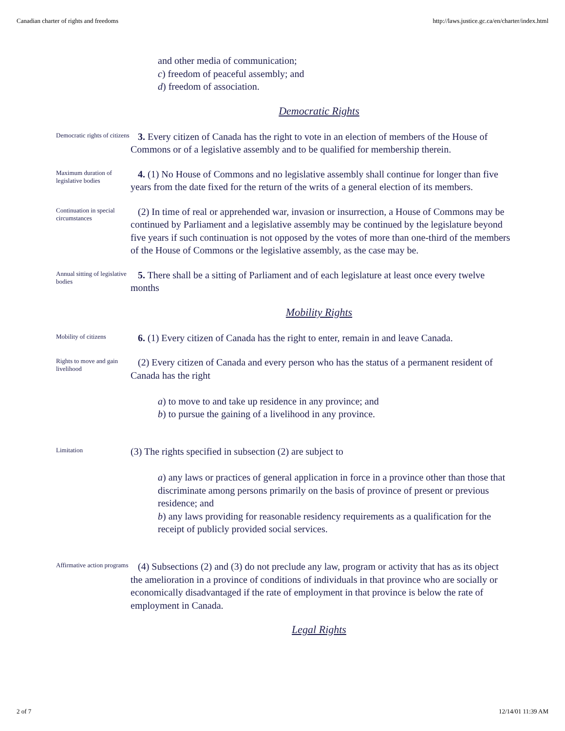Canadian charter of rights and freedoms http://laws.justice.gc.ca/en/charter/index.html
and other media of communication;
c) freedom of peaceful assembly; and
d) freedom of association.
Democratic Rights
Democratic rights of citizens
3. Every citizen of Canada has the right to vote in an election of members of the House of Commons or of a legislative assembly and to be qualified for membership therein.
Maximum duration of legislative bodies
4. (1) No House of Commons and no legislative assembly shall continue for longer than five years from the date fixed for the return of the writs of a general election of its members.
Continuation in special circumstances
(2) In time of real or apprehended war, invasion or insurrection, a House of Commons may be continued by Parliament and a legislative assembly may be continued by the legislature beyond five years if such continuation is not opposed by the votes of more than one-third of the members of the House of Commons or the legislative assembly, as the case may be.
Annual sitting of legislative bodies
5. There shall be a sitting of Parliament and of each legislature at least once every twelve months
Mobility Rights
Mobility of citizens
6. (1) Every citizen of Canada has the right to enter, remain in and leave Canada.
Rights to move and gain livelihood
(2) Every citizen of Canada and every person who has the status of a permanent resident of Canada has the right
a) to move to and take up residence in any province; and
b) to pursue the gaining of a livelihood in any province.
Limitation
(3) The rights specified in subsection (2) are subject to
a) any laws or practices of general application in force in a province other than those that discriminate among persons primarily on the basis of province of present or previous residence; and
b) any laws providing for reasonable residency requirements as a qualification for the receipt of publicly provided social services.
Affirmative action programs
(4) Subsections (2) and (3) do not preclude any law, program or activity that has as its object the amelioration in a province of conditions of individuals in that province who are socially or economically disadvantaged if the rate of employment in that province is below the rate of employment in Canada.
Legal Rights
2 of 7 12/14/01 11:39 AM